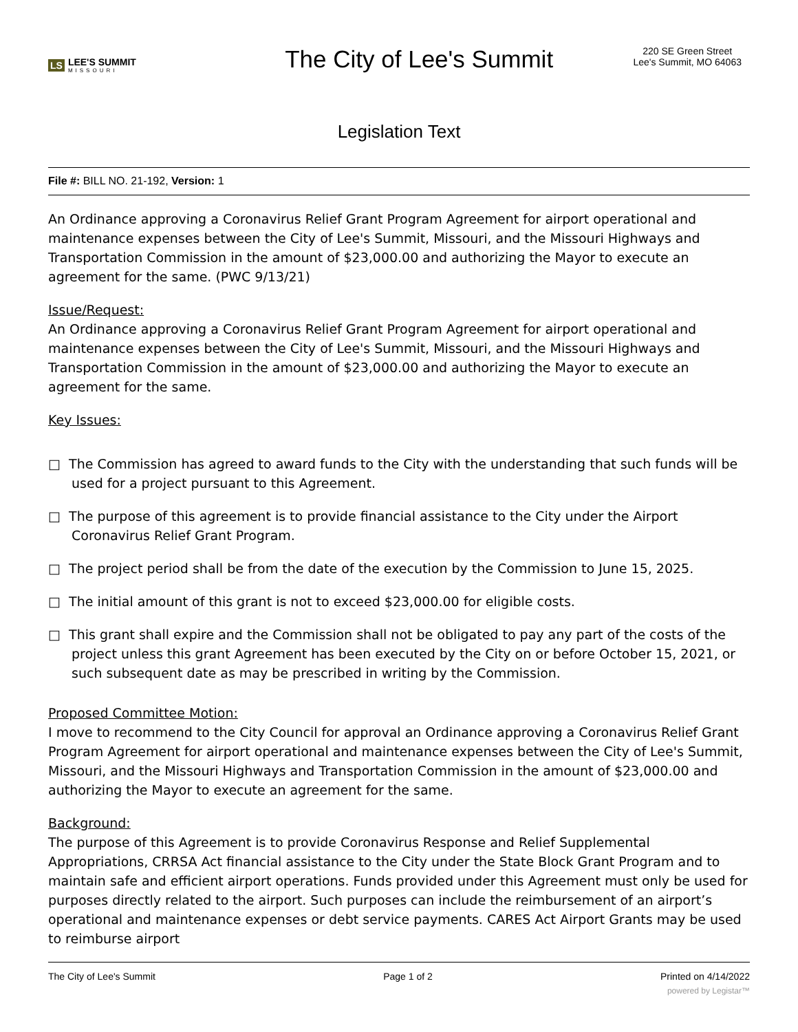LS LEE'S SUMMIT
MISSOURI
The City of Lee's Summit
220 SE Green Street
Lee's Summit, MO 64063
Legislation Text
File #: BILL NO. 21-192, Version: 1
An Ordinance approving a Coronavirus Relief Grant Program Agreement for airport operational and maintenance expenses between the City of Lee's Summit, Missouri, and the Missouri Highways and Transportation Commission in the amount of $23,000.00 and authorizing the Mayor to execute an agreement for the same. (PWC 9/13/21)
Issue/Request:
An Ordinance approving a Coronavirus Relief Grant Program Agreement for airport operational and maintenance expenses between the City of Lee's Summit, Missouri, and the Missouri Highways and Transportation Commission in the amount of $23,000.00 and authorizing the Mayor to execute an agreement for the same.
Key Issues:
□ The Commission has agreed to award funds to the City with the understanding that such funds will be used for a project pursuant to this Agreement.
□ The purpose of this agreement is to provide financial assistance to the City under the Airport Coronavirus Relief Grant Program.
□ The project period shall be from the date of the execution by the Commission to June 15, 2025.
□ The initial amount of this grant is not to exceed $23,000.00 for eligible costs.
□ This grant shall expire and the Commission shall not be obligated to pay any part of the costs of the project unless this grant Agreement has been executed by the City on or before October 15, 2021, or such subsequent date as may be prescribed in writing by the Commission.
Proposed Committee Motion:
I move to recommend to the City Council for approval an Ordinance approving a Coronavirus Relief Grant Program Agreement for airport operational and maintenance expenses between the City of Lee's Summit, Missouri, and the Missouri Highways and Transportation Commission in the amount of $23,000.00 and authorizing the Mayor to execute an agreement for the same.
Background:
The purpose of this Agreement is to provide Coronavirus Response and Relief Supplemental Appropriations, CRRSA Act financial assistance to the City under the State Block Grant Program and to maintain safe and efficient airport operations. Funds provided under this Agreement must only be used for purposes directly related to the airport. Such purposes can include the reimbursement of an airport’s operational and maintenance expenses or debt service payments. CARES Act Airport Grants may be used to reimburse airport
The City of Lee's Summit Page 1 of 2 Printed on 4/14/2022
powered by Legistar™